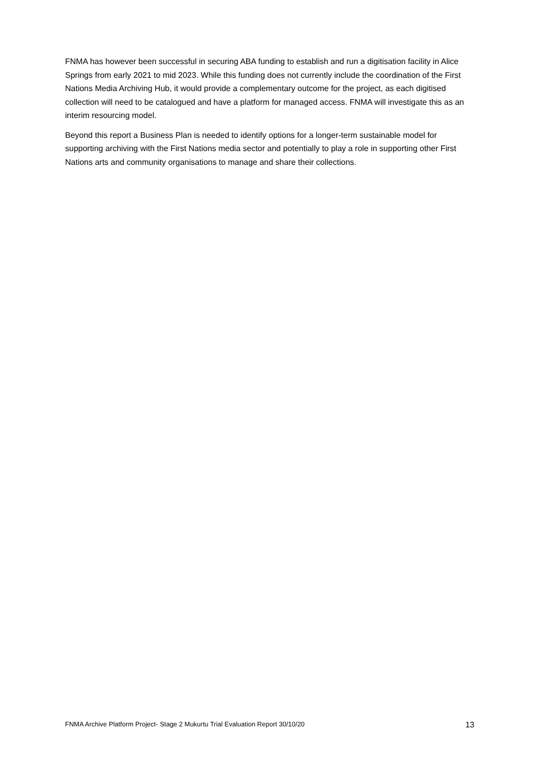FNMA has however been successful in securing ABA funding to establish and run a digitisation facility in Alice Springs from early 2021 to mid 2023. While this funding does not currently include the coordination of the First Nations Media Archiving Hub, it would provide a complementary outcome for the project, as each digitised collection will need to be catalogued and have a platform for managed access. FNMA will investigate this as an interim resourcing model.
Beyond this report a Business Plan is needed to identify options for a longer-term sustainable model for supporting archiving with the First Nations media sector and potentially to play a role in supporting other First Nations arts and community organisations to manage and share their collections.
FNMA Archive Platform Project- Stage 2 Mukurtu Trial Evaluation Report 30/10/20 13